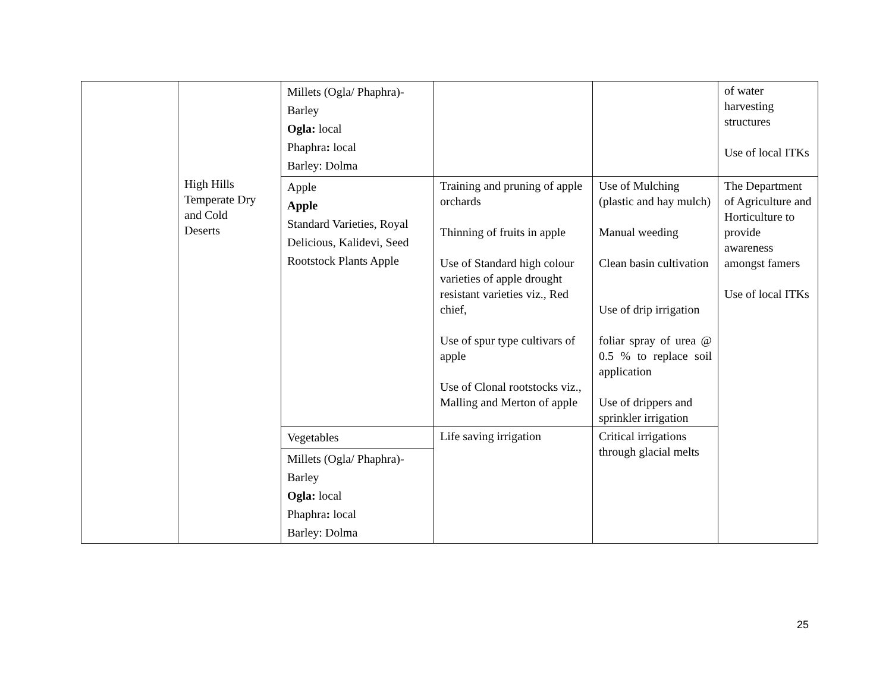| | | Millets (Ogla/ Phaphra)- Barley Ogla: local Phaphra : local Barley: Dolma | | | of water harvesting structures Use of local ITKs |
| | | Apple Apple Standard Varieties, Royal Delicious, Kalidevi, Seed Rootstock Plants Apple | | | |
| | | | Training and pruning of apple orchards Thinning of fruits in apple Use of Standard high colour varieties of apple drought resistant varieties viz., Red chief, Use of spur type cultivars of apple Use of Clonal rootstocks viz., Malling and Merton of apple | Use of Mulching (plastic and hay mulch) Manual weeding Clean basin cultivation Use of drip irrigation foliar spray of urea @ 0.5 % to replace soil application Use of drippers and sprinkler irrigation | The Department of Agriculture and Horticulture to provide awareness amongst famers Use of local ITKs |
| | | Vegetables | Life saving irrigation | Critical irrigations through glacial melts | |
| | | Millets (Ogla/ Phaphra)- Barley Ogla: local Phaphra : local Barley: Dolma | | | |
High Hills
Temperate Dry
and Cold
Deserts
25